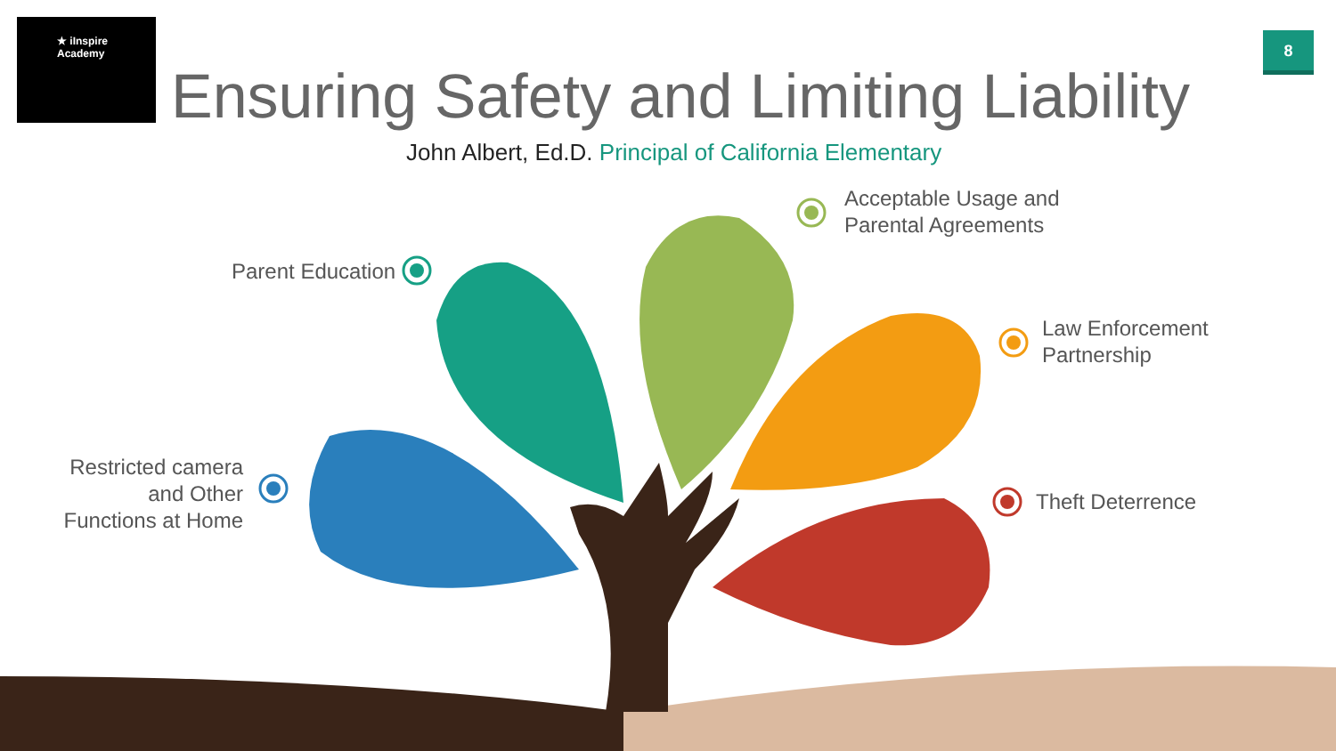★ iInspire Academy
8
Ensuring Safety and Limiting Liability
John Albert, Ed.D. Principal of California Elementary
Parent Education
Acceptable Usage and
Parental Agreements
Law Enforcement
Partnership
Restricted camera and Other Functions at Home
Theft Deterrence